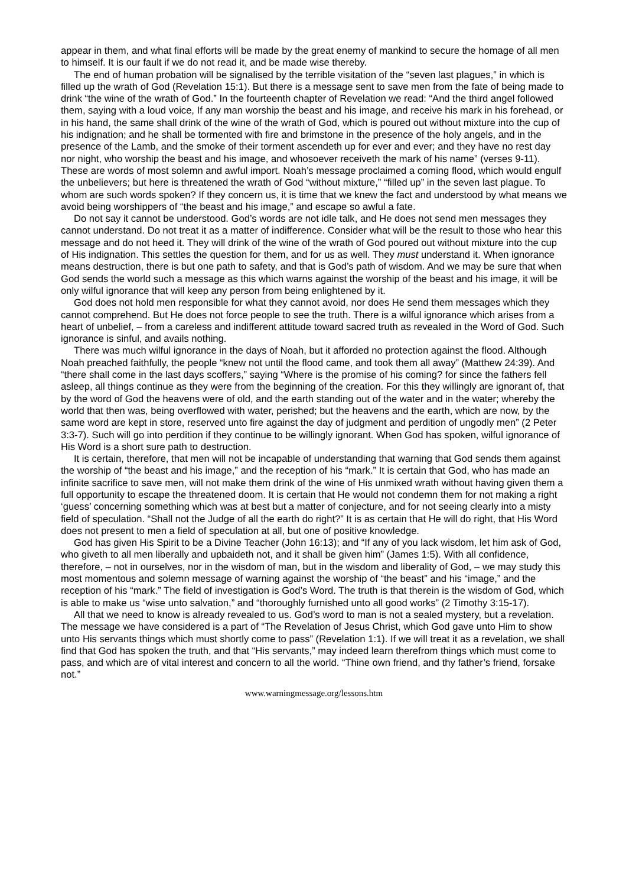appear in them, and what final efforts will be made by the great enemy of mankind to secure the homage of all men to himself. It is our fault if we do not read it, and be made wise thereby.
The end of human probation will be signalised by the terrible visitation of the “seven last plagues,” in which is filled up the wrath of God (Revelation 15:1). But there is a message sent to save men from the fate of being made to drink “the wine of the wrath of God.” In the fourteenth chapter of Revelation we read: “And the third angel followed them, saying with a loud voice, If any man worship the beast and his image, and receive his mark in his forehead, or in his hand, the same shall drink of the wine of the wrath of God, which is poured out without mixture into the cup of his indignation; and he shall be tormented with fire and brimstone in the presence of the holy angels, and in the presence of the Lamb, and the smoke of their torment ascendeth up for ever and ever; and they have no rest day nor night, who worship the beast and his image, and whosoever receiveth the mark of his name” (verses 9-11). These are words of most solemn and awful import. Noah’s message proclaimed a coming flood, which would engulf the unbelievers; but here is threatened the wrath of God “without mixture,” “filled up” in the seven last plague. To whom are such words spoken? If they concern us, it is time that we knew the fact and understood by what means we avoid being worshippers of “the beast and his image,” and escape so awful a fate.
Do not say it cannot be understood. God’s words are not idle talk, and He does not send men messages they cannot understand. Do not treat it as a matter of indifference. Consider what will be the result to those who hear this message and do not heed it. They will drink of the wine of the wrath of God poured out without mixture into the cup of His indignation. This settles the question for them, and for us as well. They must understand it. When ignorance means destruction, there is but one path to safety, and that is God’s path of wisdom. And we may be sure that when God sends the world such a message as this which warns against the worship of the beast and his image, it will be only wilful ignorance that will keep any person from being enlightened by it.
God does not hold men responsible for what they cannot avoid, nor does He send them messages which they cannot comprehend. But He does not force people to see the truth. There is a wilful ignorance which arises from a heart of unbelief, – from a careless and indifferent attitude toward sacred truth as revealed in the Word of God. Such ignorance is sinful, and avails nothing.
There was much wilful ignorance in the days of Noah, but it afforded no protection against the flood. Although Noah preached faithfully, the people “knew not until the flood came, and took them all away” (Matthew 24:39). And “there shall come in the last days scoffers,” saying “Where is the promise of his coming? for since the fathers fell asleep, all things continue as they were from the beginning of the creation. For this they willingly are ignorant of, that by the word of God the heavens were of old, and the earth standing out of the water and in the water; whereby the world that then was, being overflowed with water, perished; but the heavens and the earth, which are now, by the same word are kept in store, reserved unto fire against the day of judgment and perdition of ungodly men” (2 Peter 3:3-7). Such will go into perdition if they continue to be willingly ignorant. When God has spoken, wilful ignorance of His Word is a short sure path to destruction.
It is certain, therefore, that men will not be incapable of understanding that warning that God sends them against the worship of “the beast and his image,” and the reception of his “mark.” It is certain that God, who has made an infinite sacrifice to save men, will not make them drink of the wine of His unmixed wrath without having given them a full opportunity to escape the threatened doom. It is certain that He would not condemn them for not making a right ‘guess’ concerning something which was at best but a matter of conjecture, and for not seeing clearly into a misty field of speculation. “Shall not the Judge of all the earth do right?” It is as certain that He will do right, that His Word does not present to men a field of speculation at all, but one of positive knowledge.
God has given His Spirit to be a Divine Teacher (John 16:13); and “If any of you lack wisdom, let him ask of God, who giveth to all men liberally and upbaideth not, and it shall be given him” (James 1:5). With all confidence, therefore, – not in ourselves, nor in the wisdom of man, but in the wisdom and liberality of God, – we may study this most momentous and solemn message of warning against the worship of “the beast” and his “image,” and the reception of his “mark.” The field of investigation is God’s Word. The truth is that therein is the wisdom of God, which is able to make us “wise unto salvation,” and “thoroughly furnished unto all good works” (2 Timothy 3:15-17).
All that we need to know is already revealed to us. God’s word to man is not a sealed mystery, but a revelation. The message we have considered is a part of “The Revelation of Jesus Christ, which God gave unto Him to show unto His servants things which must shortly come to pass” (Revelation 1:1). If we will treat it as a revelation, we shall find that God has spoken the truth, and that “His servants,” may indeed learn therefrom things which must come to pass, and which are of vital interest and concern to all the world. “Thine own friend, and thy father’s friend, forsake not.”
www.warningmessage.org/lessons.htm